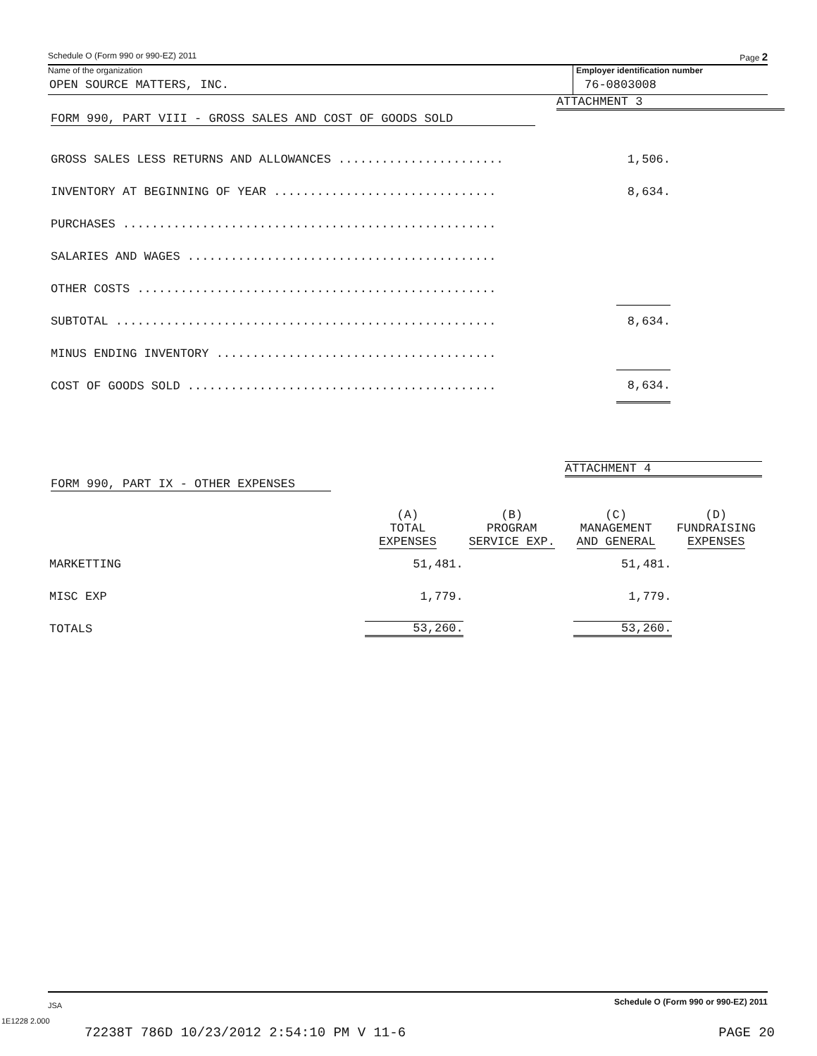Schedule O (Form 990 or 990-EZ) 2011 Page 2
Name of the organization
OPEN SOURCE MATTERS, INC.
Employer identification number
76-0803008
ATTACHMENT 3
FORM 990, PART VIII - GROSS SALES AND COST OF GOODS SOLD
| GROSS SALES LESS RETURNS AND ALLOWANCES ....................... | 1,506. |
| INVENTORY AT BEGINNING OF YEAR ............................... | 8,634. |
| PURCHASES .................................................... | |
| SALARIES AND WAGES ........................................... | |
| OTHER COSTS .................................................. | |
| SUBTOTAL ..................................................... | 8,634. |
| MINUS ENDING INVENTORY ....................................... | |
| COST OF GOODS SOLD ........................................... | 8,634. |
ATTACHMENT 4
FORM 990, PART IX - OTHER EXPENSES
| | (A) TOTAL EXPENSES | (B) PROGRAM SERVICE EXP. | (C) MANAGEMENT AND GENERAL | (D) FUNDRAISING EXPENSES |
| MARKETTING | 51,481. | | 51,481. | |
| MISC EXP | 1,779. | | 1,779. | |
| TOTALS | 53,260. | | 53,260. | |
JSA Schedule O (Form 990 or 990-EZ) 2011
1E1228 2.000
72238T 786D 10/23/2012 2:54:10 PM V 11-6 PAGE 20